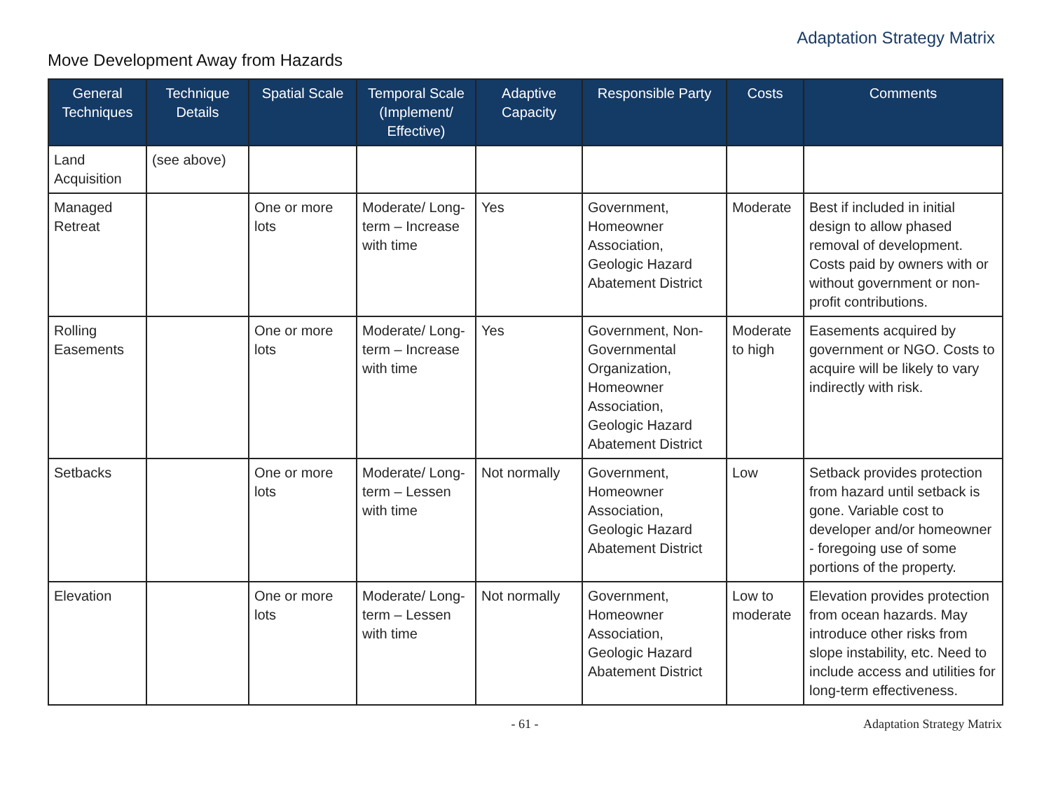Adaptation Strategy Matrix
Move Development Away from Hazards
| General Techniques | Technique Details | Spatial Scale | Temporal Scale (Implement/ Effective) | Adaptive Capacity | Responsible Party | Costs | Comments |
| --- | --- | --- | --- | --- | --- | --- | --- |
| Land Acquisition | (see above) | | | | | | |
| Managed Retreat | | One or more lots | Moderate/ Long-term – Increase with time | Yes | Government, Homeowner Association, Geologic Hazard Abatement District | Moderate | Best if included in initial design to allow phased removal of development. Costs paid by owners with or without government or non-profit contributions. |
| Rolling Easements | | One or more lots | Moderate/ Long-term – Increase with time | Yes | Government, Non-Governmental Organization, Homeowner Association, Geologic Hazard Abatement District | Moderate to high | Easements acquired by government or NGO. Costs to acquire will be likely to vary indirectly with risk. |
| Setbacks | | One or more lots | Moderate/ Long-term – Lessen with time | Not normally | Government, Homeowner Association, Geologic Hazard Abatement District | Low | Setback provides protection from hazard until setback is gone. Variable cost to developer and/or homeowner - foregoing use of some portions of the property. |
| Elevation | | One or more lots | Moderate/ Long-term – Lessen with time | Not normally | Government, Homeowner Association, Geologic Hazard Abatement District | Low to moderate | Elevation provides protection from ocean hazards. May introduce other risks from slope instability, etc. Need to include access and utilities for long-term effectiveness. |
- 61 - Adaptation Strategy Matrix